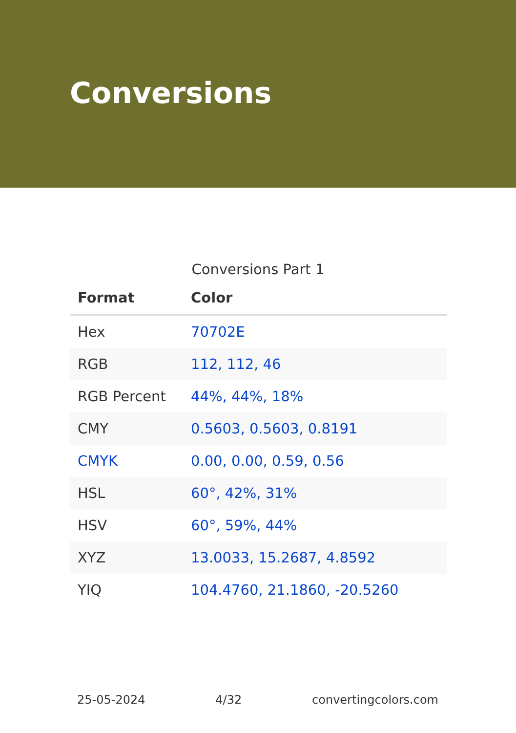Conversions
Conversions Part 1
| Format | Color |
| --- | --- |
| Hex | 70702E |
| RGB | 112, 112, 46 |
| RGB Percent | 44%, 44%, 18% |
| CMY | 0.5603, 0.5603, 0.8191 |
| CMYK | 0.00, 0.00, 0.59, 0.56 |
| HSL | 60°, 42%, 31% |
| HSV | 60°, 59%, 44% |
| XYZ | 13.0033, 15.2687, 4.8592 |
| YIQ | 104.4760, 21.1860, -20.5260 |
25-05-2024 4/32 convertingcolors.com